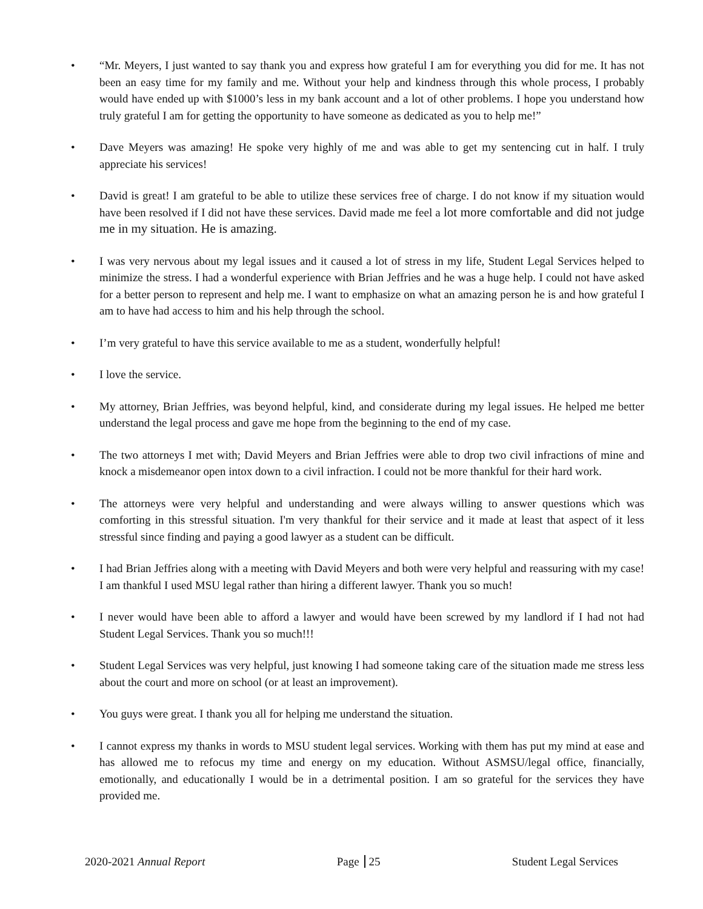• “Mr. Meyers, I just wanted to say thank you and express how grateful I am for everything you did for me. It has not been an easy time for my family and me. Without your help and kindness through this whole process, I probably would have ended up with $1000’s less in my bank account and a lot of other problems. I hope you understand how truly grateful I am for getting the opportunity to have someone as dedicated as you to help me!”
• Dave Meyers was amazing! He spoke very highly of me and was able to get my sentencing cut in half. I truly appreciate his services!
• David is great! I am grateful to be able to utilize these services free of charge. I do not know if my situation would have been resolved if I did not have these services. David made me feel a lot more comfortable and did not judge me in my situation. He is amazing.
• I was very nervous about my legal issues and it caused a lot of stress in my life, Student Legal Services helped to minimize the stress. I had a wonderful experience with Brian Jeffries and he was a huge help. I could not have asked for a better person to represent and help me. I want to emphasize on what an amazing person he is and how grateful I am to have had access to him and his help through the school.
• I’m very grateful to have this service available to me as a student, wonderfully helpful!
• I love the service.
• My attorney, Brian Jeffries, was beyond helpful, kind, and considerate during my legal issues. He helped me better understand the legal process and gave me hope from the beginning to the end of my case.
• The two attorneys I met with; David Meyers and Brian Jeffries were able to drop two civil infractions of mine and knock a misdemeanor open intox down to a civil infraction. I could not be more thankful for their hard work.
• The attorneys were very helpful and understanding and were always willing to answer questions which was comforting in this stressful situation. I'm very thankful for their service and it made at least that aspect of it less stressful since finding and paying a good lawyer as a student can be difficult.
• I had Brian Jeffries along with a meeting with David Meyers and both were very helpful and reassuring with my case! I am thankful I used MSU legal rather than hiring a different lawyer. Thank you so much!
• I never would have been able to afford a lawyer and would have been screwed by my landlord if I had not had Student Legal Services. Thank you so much!!!
• Student Legal Services was very helpful, just knowing I had someone taking care of the situation made me stress less about the court and more on school (or at least an improvement).
• You guys were great. I thank you all for helping me understand the situation.
• I cannot express my thanks in words to MSU student legal services. Working with them has put my mind at ease and has allowed me to refocus my time and energy on my education. Without ASMSU/legal office, financially, emotionally, and educationally I would be in a detrimental position. I am so grateful for the services they have provided me.
2020-2021 Annual Report Page 25 Student Legal Services